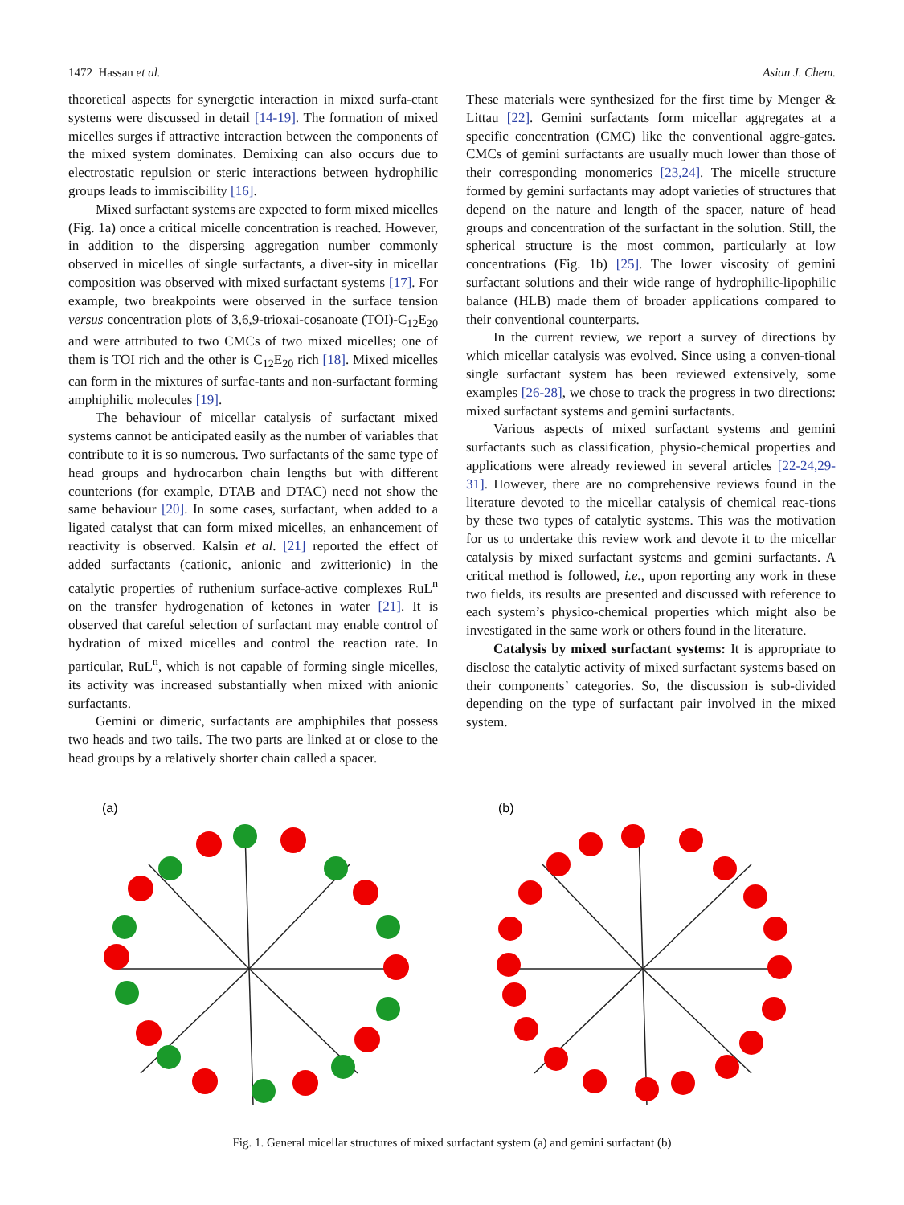1472 Hassan et al. Asian J. Chem.
theoretical aspects for synergetic interaction in mixed surfa-ctant systems were discussed in detail [14-19]. The formation of mixed micelles surges if attractive interaction between the components of the mixed system dominates. Demixing can also occurs due to electrostatic repulsion or steric interactions between hydrophilic groups leads to immiscibility [16].
Mixed surfactant systems are expected to form mixed micelles (Fig. 1a) once a critical micelle concentration is reached. However, in addition to the dispersing aggregation number commonly observed in micelles of single surfactants, a diver-sity in micellar composition was observed with mixed surfactant systems [17]. For example, two breakpoints were observed in the surface tension versus concentration plots of 3,6,9-trioxai-cosanoate (TOI)-C<sub>12</sub>E<sub>20</sub> and were attributed to two CMCs of two mixed micelles; one of them is TOI rich and the other is C<sub>12</sub>E<sub>20</sub> rich [18]. Mixed micelles can form in the mixtures of surfac-tants and non-surfactant forming amphiphilic molecules [19].
The behaviour of micellar catalysis of surfactant mixed systems cannot be anticipated easily as the number of variables that contribute to it is so numerous. Two surfactants of the same type of head groups and hydrocarbon chain lengths but with different counterions (for example, DTAB and DTAC) need not show the same behaviour [20]. In some cases, surfactant, when added to a ligated catalyst that can form mixed micelles, an enhancement of reactivity is observed. Kalsin et al. [21] reported the effect of added surfactants (cationic, anionic and zwitterionic) in the catalytic properties of ruthenium surface-active complexes RuL<sup>n</sup> on the transfer hydrogenation of ketones in water [21]. It is observed that careful selection of surfactant may enable control of hydration of mixed micelles and control the reaction rate. In particular, RuL<sup>n</sup>, which is not capable of forming single micelles, its activity was increased substantially when mixed with anionic surfactants.
Gemini or dimeric, surfactants are amphiphiles that possess two heads and two tails. The two parts are linked at or close to the head groups by a relatively shorter chain called a spacer.
These materials were synthesized for the first time by Menger & Littau [22]. Gemini surfactants form micellar aggregates at a specific concentration (CMC) like the conventional aggre-gates. CMCs of gemini surfactants are usually much lower than those of their corresponding monomerics [23,24]. The micelle structure formed by gemini surfactants may adopt varieties of structures that depend on the nature and length of the spacer, nature of head groups and concentration of the surfactant in the solution. Still, the spherical structure is the most common, particularly at low concentrations (Fig. 1b) [25]. The lower viscosity of gemini surfactant solutions and their wide range of hydrophilic-lipophilic balance (HLB) made them of broader applications compared to their conventional counterparts.
In the current review, we report a survey of directions by which micellar catalysis was evolved. Since using a conven-tional single surfactant system has been reviewed extensively, some examples [26-28], we chose to track the progress in two directions: mixed surfactant systems and gemini surfactants.
Various aspects of mixed surfactant systems and gemini surfactants such as classification, physio-chemical properties and applications were already reviewed in several articles [22-24,29-31]. However, there are no comprehensive reviews found in the literature devoted to the micellar catalysis of chemical reac-tions by these two types of catalytic systems. This was the motivation for us to undertake this review work and devote it to the micellar catalysis by mixed surfactant systems and gemini surfactants. A critical method is followed, i.e., upon reporting any work in these two fields, its results are presented and discussed with reference to each system’s physico-chemical properties which might also be investigated in the same work or others found in the literature.
Catalysis by mixed surfactant systems: It is appropriate to disclose the catalytic activity of mixed surfactant systems based on their components’ categories. So, the discussion is sub-divided depending on the type of surfactant pair involved in the mixed system.
(a)
(b)
Fig. 1. General micellar structures of mixed surfactant system (a) and gemini surfactant (b)